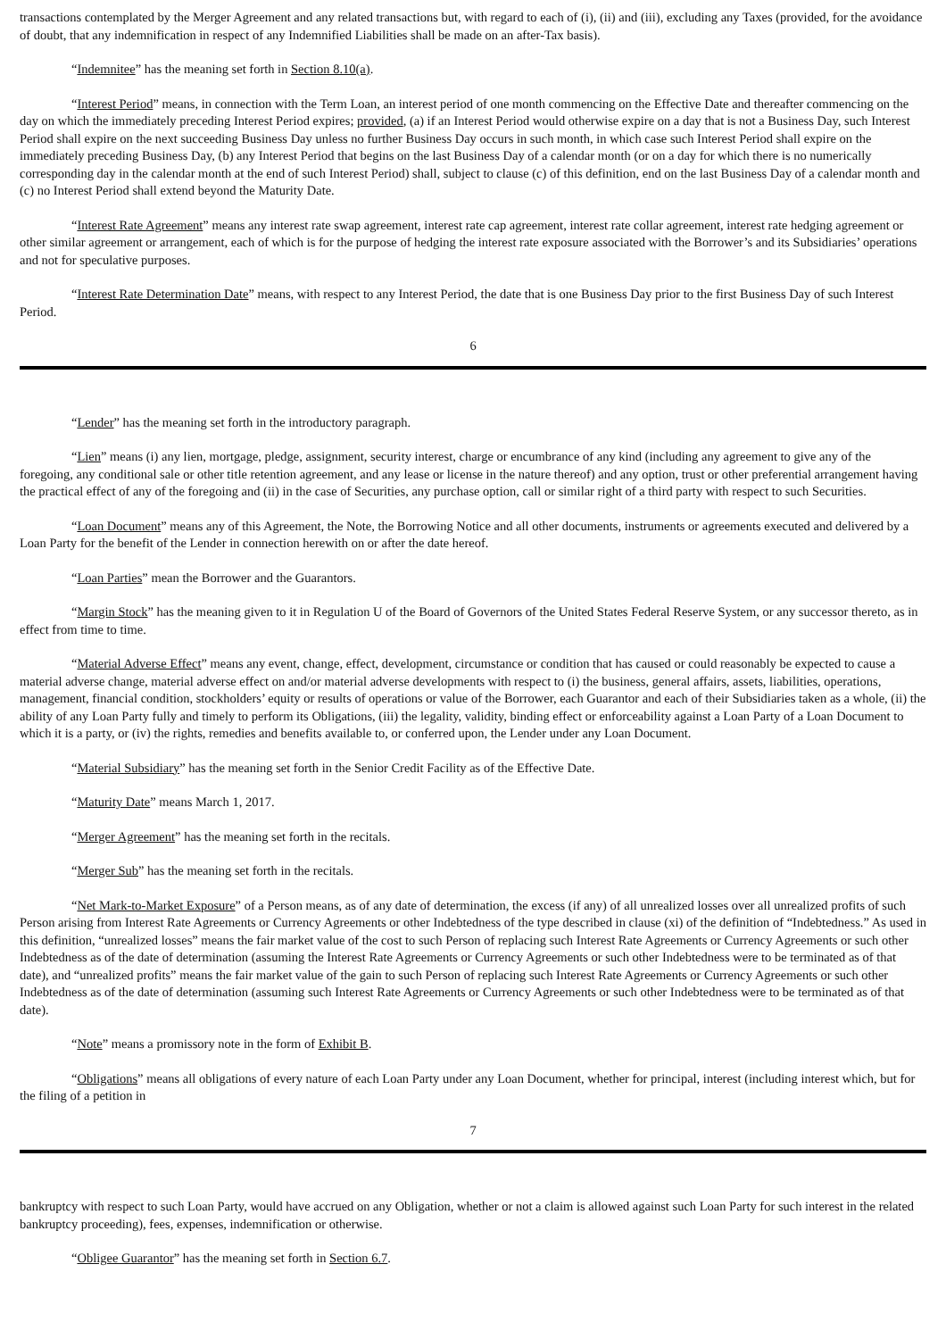transactions contemplated by the Merger Agreement and any related transactions but, with regard to each of (i), (ii) and (iii), excluding any Taxes (provided, for the avoidance of doubt, that any indemnification in respect of any Indemnified Liabilities shall be made on an after-Tax basis).
“Indemnitee” has the meaning set forth in Section 8.10(a).
“Interest Period” means, in connection with the Term Loan, an interest period of one month commencing on the Effective Date and thereafter commencing on the day on which the immediately preceding Interest Period expires; provided, (a) if an Interest Period would otherwise expire on a day that is not a Business Day, such Interest Period shall expire on the next succeeding Business Day unless no further Business Day occurs in such month, in which case such Interest Period shall expire on the immediately preceding Business Day, (b) any Interest Period that begins on the last Business Day of a calendar month (or on a day for which there is no numerically corresponding day in the calendar month at the end of such Interest Period) shall, subject to clause (c) of this definition, end on the last Business Day of a calendar month and (c) no Interest Period shall extend beyond the Maturity Date.
“Interest Rate Agreement” means any interest rate swap agreement, interest rate cap agreement, interest rate collar agreement, interest rate hedging agreement or other similar agreement or arrangement, each of which is for the purpose of hedging the interest rate exposure associated with the Borrower’s and its Subsidiaries’ operations and not for speculative purposes.
“Interest Rate Determination Date” means, with respect to any Interest Period, the date that is one Business Day prior to the first Business Day of such Interest Period.
6
“Lender” has the meaning set forth in the introductory paragraph.
“Lien” means (i) any lien, mortgage, pledge, assignment, security interest, charge or encumbrance of any kind (including any agreement to give any of the foregoing, any conditional sale or other title retention agreement, and any lease or license in the nature thereof) and any option, trust or other preferential arrangement having the practical effect of any of the foregoing and (ii) in the case of Securities, any purchase option, call or similar right of a third party with respect to such Securities.
“Loan Document” means any of this Agreement, the Note, the Borrowing Notice and all other documents, instruments or agreements executed and delivered by a Loan Party for the benefit of the Lender in connection herewith on or after the date hereof.
“Loan Parties” mean the Borrower and the Guarantors.
“Margin Stock” has the meaning given to it in Regulation U of the Board of Governors of the United States Federal Reserve System, or any successor thereto, as in effect from time to time.
“Material Adverse Effect” means any event, change, effect, development, circumstance or condition that has caused or could reasonably be expected to cause a material adverse change, material adverse effect on and/or material adverse developments with respect to (i) the business, general affairs, assets, liabilities, operations, management, financial condition, stockholders’ equity or results of operations or value of the Borrower, each Guarantor and each of their Subsidiaries taken as a whole, (ii) the ability of any Loan Party fully and timely to perform its Obligations, (iii) the legality, validity, binding effect or enforceability against a Loan Party of a Loan Document to which it is a party, or (iv) the rights, remedies and benefits available to, or conferred upon, the Lender under any Loan Document.
“Material Subsidiary” has the meaning set forth in the Senior Credit Facility as of the Effective Date.
“Maturity Date” means March 1, 2017.
“Merger Agreement” has the meaning set forth in the recitals.
“Merger Sub” has the meaning set forth in the recitals.
“Net Mark-to-Market Exposure” of a Person means, as of any date of determination, the excess (if any) of all unrealized losses over all unrealized profits of such Person arising from Interest Rate Agreements or Currency Agreements or other Indebtedness of the type described in clause (xi) of the definition of “Indebtedness.” As used in this definition, “unrealized losses” means the fair market value of the cost to such Person of replacing such Interest Rate Agreements or Currency Agreements or such other Indebtedness as of the date of determination (assuming the Interest Rate Agreements or Currency Agreements or such other Indebtedness were to be terminated as of that date), and “unrealized profits” means the fair market value of the gain to such Person of replacing such Interest Rate Agreements or Currency Agreements or such other Indebtedness as of the date of determination (assuming such Interest Rate Agreements or Currency Agreements or such other Indebtedness were to be terminated as of that date).
“Note” means a promissory note in the form of Exhibit B.
“Obligations” means all obligations of every nature of each Loan Party under any Loan Document, whether for principal, interest (including interest which, but for the filing of a petition in
7
bankruptcy with respect to such Loan Party, would have accrued on any Obligation, whether or not a claim is allowed against such Loan Party for such interest in the related bankruptcy proceeding), fees, expenses, indemnification or otherwise.
“Obligee Guarantor” has the meaning set forth in Section 6.7.